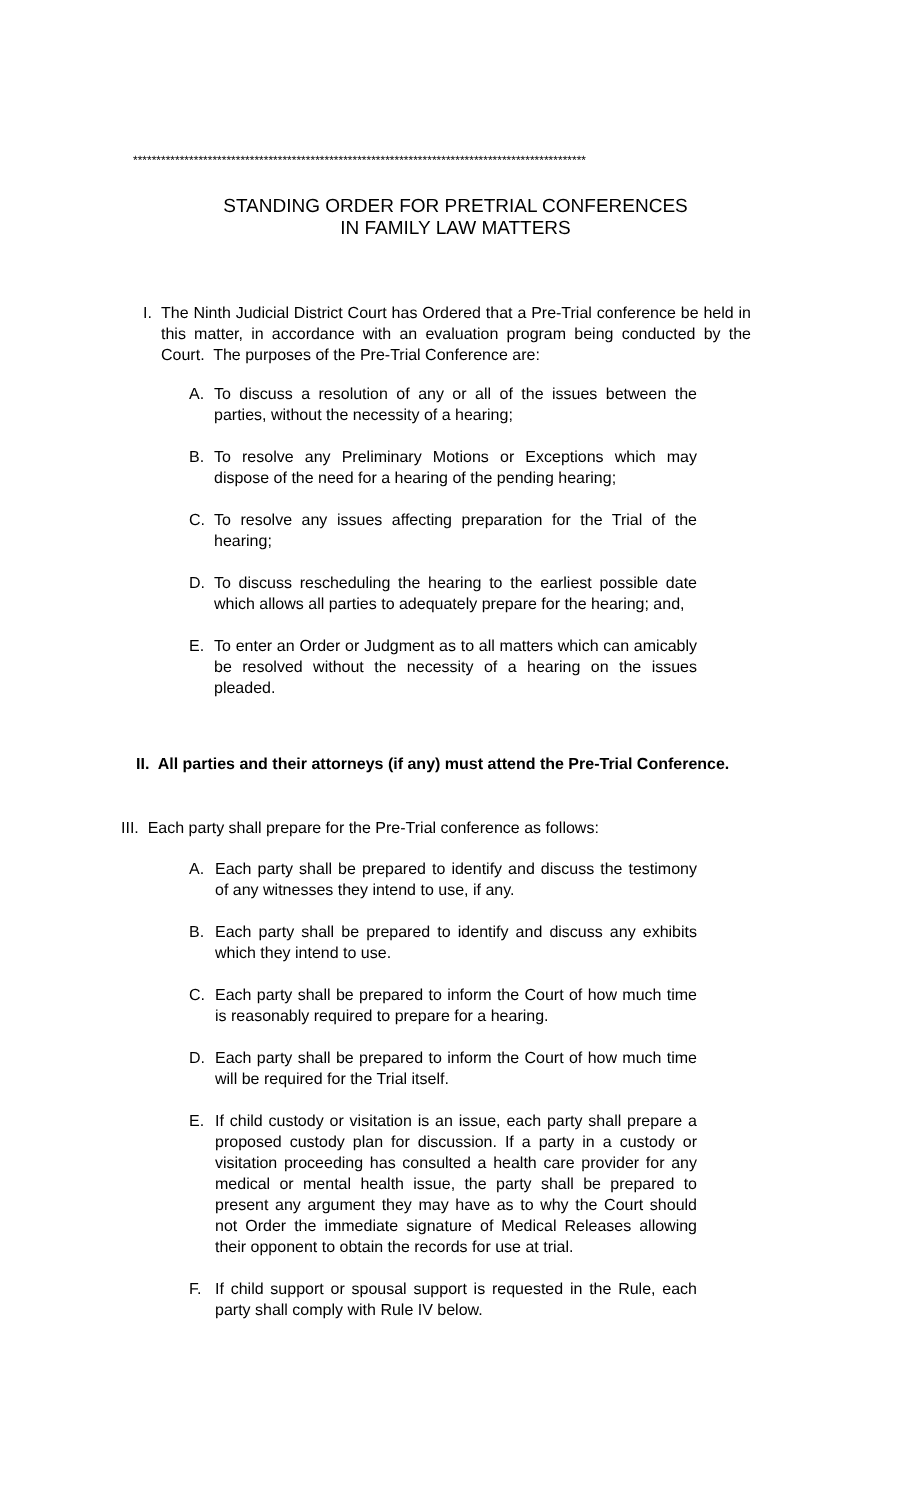*************************************************************************************************
STANDING ORDER FOR PRETRIAL CONFERENCES
IN FAMILY LAW MATTERS
I. The Ninth Judicial District Court has Ordered that a Pre-Trial conference be held in this matter, in accordance with an evaluation program being conducted by the Court. The purposes of the Pre-Trial Conference are:
A. To discuss a resolution of any or all of the issues between the parties, without the necessity of a hearing;
B. To resolve any Preliminary Motions or Exceptions which may dispose of the need for a hearing of the pending hearing;
C. To resolve any issues affecting preparation for the Trial of the hearing;
D. To discuss rescheduling the hearing to the earliest possible date which allows all parties to adequately prepare for the hearing; and,
E. To enter an Order or Judgment as to all matters which can amicably be resolved without the necessity of a hearing on the issues pleaded.
II. All parties and their attorneys (if any) must attend the Pre-Trial Conference.
III. Each party shall prepare for the Pre-Trial conference as follows:
A. Each party shall be prepared to identify and discuss the testimony of any witnesses they intend to use, if any.
B. Each party shall be prepared to identify and discuss any exhibits which they intend to use.
C. Each party shall be prepared to inform the Court of how much time is reasonably required to prepare for a hearing.
D. Each party shall be prepared to inform the Court of how much time will be required for the Trial itself.
E. If child custody or visitation is an issue, each party shall prepare a proposed custody plan for discussion. If a party in a custody or visitation proceeding has consulted a health care provider for any medical or mental health issue, the party shall be prepared to present any argument they may have as to why the Court should not Order the immediate signature of Medical Releases allowing their opponent to obtain the records for use at trial.
F. If child support or spousal support is requested in the Rule, each party shall comply with Rule IV below.